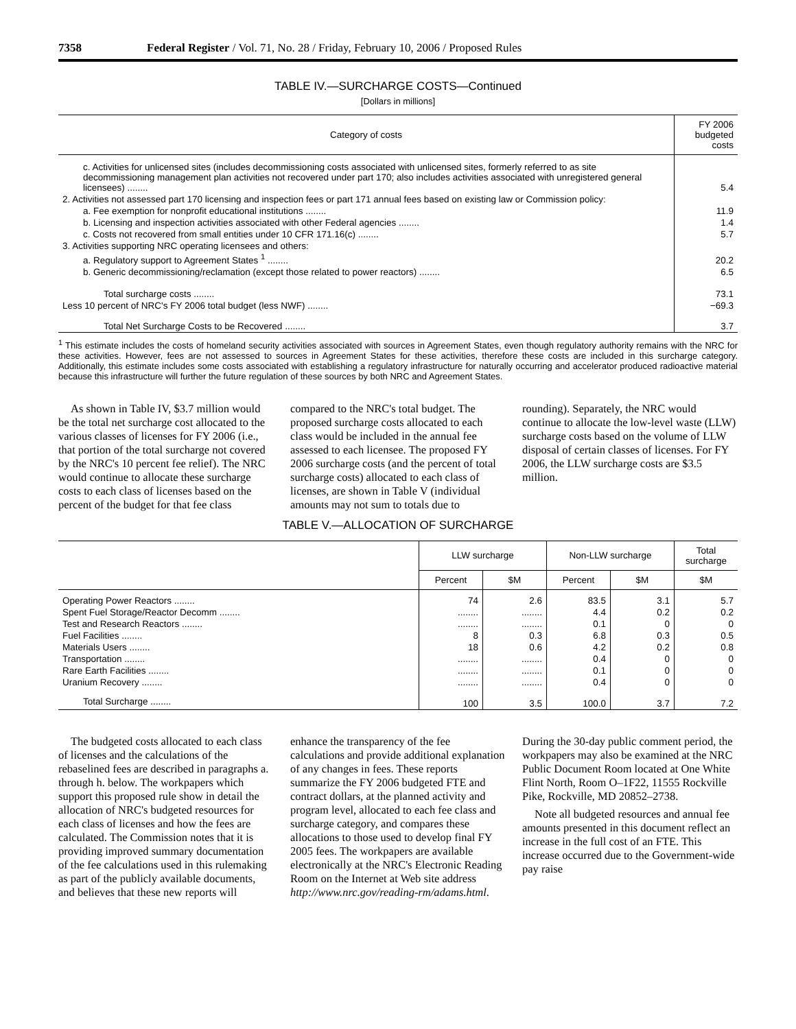7358 Federal Register / Vol. 71, No. 28 / Friday, February 10, 2006 / Proposed Rules
TABLE IV.—SURCHARGE COSTS—Continued
[Dollars in millions]
| Category of costs | FY 2006 budgeted costs |
| --- | --- |
| c. Activities for unlicensed sites (includes decommissioning costs associated with unlicensed sites, formerly referred to as site decommissioning management plan activities not recovered under part 170; also includes activities associated with unregistered general licensees) ........ | 5.4 |
| 2. Activities not assessed part 170 licensing and inspection fees or part 171 annual fees based on existing law or Commission policy: | |
| a. Fee exemption for nonprofit educational institutions ........ | 11.9 |
| b. Licensing and inspection activities associated with other Federal agencies ........ | 1.4 |
| c. Costs not recovered from small entities under 10 CFR 171.16(c) ........ | 5.7 |
| 3. Activities supporting NRC operating licensees and others: | |
| a. Regulatory support to Agreement States <sup>1</sup> ........ | 20.2 |
| b. Generic decommissioning/reclamation (except those related to power reactors) ........ | 6.5 |
| Total surcharge costs ........ | 73.1 |
| Less 10 percent of NRC's FY 2006 total budget (less NWF) ........ | −69.3 |
| Total Net Surcharge Costs to be Recovered ........ | 3.7 |
<sup>1</sup> This estimate includes the costs of homeland security activities associated with sources in Agreement States, even though regulatory authority remains with the NRC for these activities. However, fees are not assessed to sources in Agreement States for these activities, therefore these costs are included in this surcharge category. Additionally, this estimate includes some costs associated with establishing a regulatory infrastructure for naturally occurring and accelerator produced radioactive material because this infrastructure will further the future regulation of these sources by both NRC and Agreement States.
As shown in Table IV, $3.7 million would be the total net surcharge cost allocated to the various classes of licenses for FY 2006 (i.e., that portion of the total surcharge not covered by the NRC's 10 percent fee relief). The NRC would continue to allocate these surcharge costs to each class of licenses based on the percent of the budget for that fee class compared to the NRC's total budget. The proposed surcharge costs allocated to each class would be included in the annual fee assessed to each licensee. The proposed FY 2006 surcharge costs (and the percent of total surcharge costs) allocated to each class of licenses, are shown in Table V (individual amounts may not sum to totals due to rounding). Separately, the NRC would continue to allocate the low-level waste (LLW) surcharge costs based on the volume of LLW disposal of certain classes of licenses. For FY 2006, the LLW surcharge costs are $3.5 million.
TABLE V.—ALLOCATION OF SURCHARGE
| | LLW surcharge | | Non-LLW surcharge | | Total surcharge |
| --- | --- | --- | --- | --- | --- |
| | Percent | $M | Percent | $M | $M |
| Operating Power Reactors ........ | 74 | 2.6 | 83.5 | 3.1 | 5.7 |
| Spent Fuel Storage/Reactor Decomm ........ | ........ | ........ | 4.4 | 0.2 | 0.2 |
| Test and Research Reactors ........ | ........ | ........ | 0.1 | 0 | 0 |
| Fuel Facilities ........ | 8 | 0.3 | 6.8 | 0.3 | 0.5 |
| Materials Users ........ | 18 | 0.6 | 4.2 | 0.2 | 0.8 |
| Transportation ........ | ........ | ........ | 0.4 | 0 | 0 |
| Rare Earth Facilities ........ | ........ | ........ | 0.1 | 0 | 0 |
| Uranium Recovery ........ | ........ | ........ | 0.4 | 0 | 0 |
| Total Surcharge ........ | 100 | 3.5 | 100.0 | 3.7 | 7.2 |
The budgeted costs allocated to each class of licenses and the calculations of the rebaselined fees are described in paragraphs a. through h. below. The workpapers which support this proposed rule show in detail the allocation of NRC's budgeted resources for each class of licenses and how the fees are calculated. The Commission notes that it is providing improved summary documentation of the fee calculations used in this rulemaking as part of the publicly available documents, and believes that these new reports will enhance the transparency of the fee calculations and provide additional explanation of any changes in fees. These reports summarize the FY 2006 budgeted FTE and contract dollars, at the planned activity and program level, allocated to each fee class and surcharge category, and compares these allocations to those used to develop final FY 2005 fees. The workpapers are available electronically at the NRC's Electronic Reading Room on the Internet at Web site address http://www.nrc.gov/reading-rm/adams.html. During the 30-day public comment period, the workpapers may also be examined at the NRC Public Document Room located at One White Flint North, Room O–1F22, 11555 Rockville Pike, Rockville, MD 20852–2738.
Note all budgeted resources and annual fee amounts presented in this document reflect an increase in the full cost of an FTE. This increase occurred due to the Government-wide pay raise